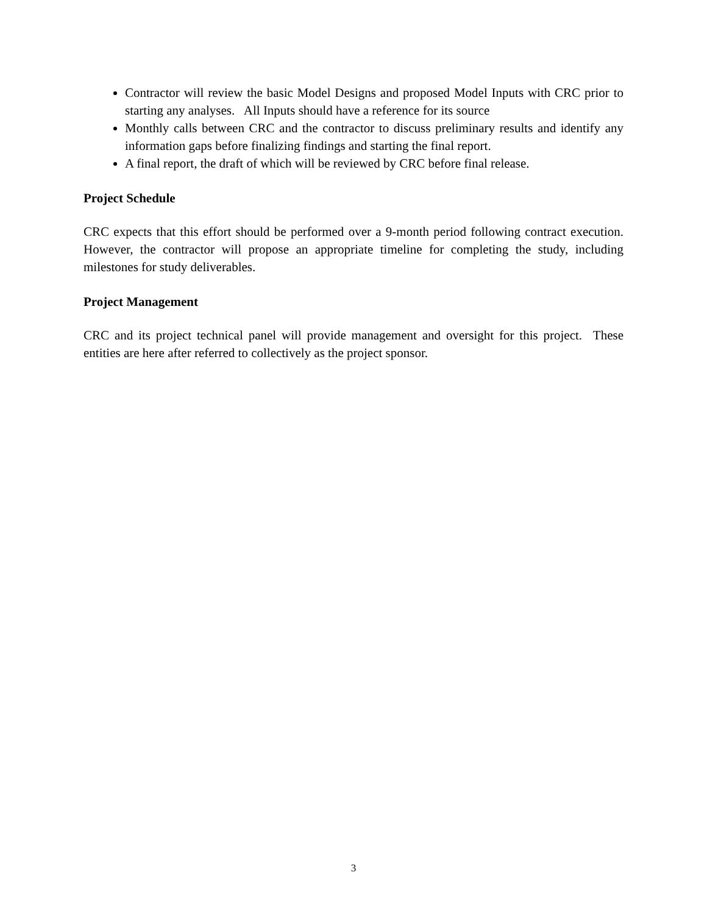Contractor will review the basic Model Designs and proposed Model Inputs with CRC prior to starting any analyses. All Inputs should have a reference for its source
Monthly calls between CRC and the contractor to discuss preliminary results and identify any information gaps before finalizing findings and starting the final report.
A final report, the draft of which will be reviewed by CRC before final release.
Project Schedule
CRC expects that this effort should be performed over a 9-month period following contract execution. However, the contractor will propose an appropriate timeline for completing the study, including milestones for study deliverables.
Project Management
CRC and its project technical panel will provide management and oversight for this project. These entities are here after referred to collectively as the project sponsor.
3